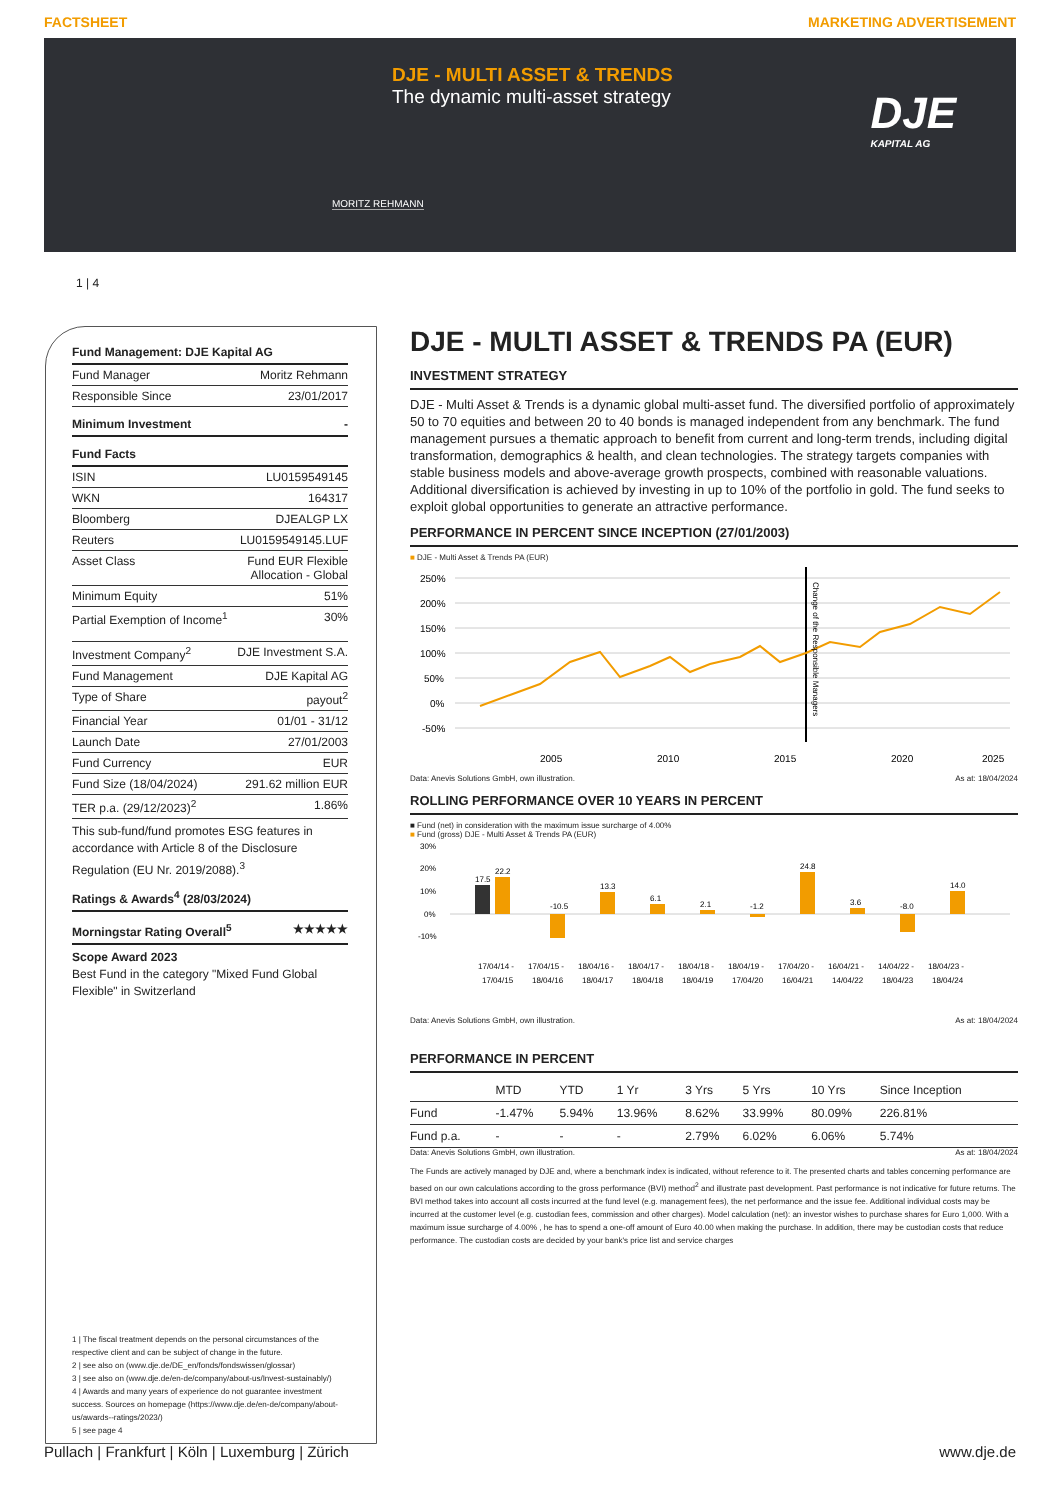FACTSHEET MARKETING ADVERTISEMENT
DJE - MULTI ASSET & TRENDS
The dynamic multi-asset strategy
MORITZ REHMANN
DJE
KAPITAL AG
1 | 4
Fund Management: DJE Kapital AG
Fund Manager Moritz Rehmann
Responsible Since 23/01/2017
Minimum Investment -
Fund Facts
ISIN LU0159549145
WKN 164317
Bloomberg DJEALGP LX
Reuters LU0159549145.LUF
Asset Class Fund EUR Flexible
Allocation - Global
Minimum Equity 51%
Partial Exemption of Income<sup>1</sup> 30%
Investment Company<sup>2</sup> DJE Investment S.A.
Fund Management DJE Kapital AG
Type of Share payout<sup>2</sup>
Financial Year 01/01 - 31/12
Launch Date 27/01/2003
Fund Currency EUR
Fund Size (18/04/2024) 291.62 million EUR
TER p.a. (29/12/2023)<sup>2</sup> 1.86%
This sub-fund/fund promotes ESG features in accordance with Article 8 of the Disclosure Regulation (EU Nr. 2019/2088).<sup>3</sup>
Ratings & Awards<sup>4</sup> (28/03/2024)
Morningstar Rating Overall<sup>5</sup> ★★★★★
Scope Award 2023
Best Fund in the category "Mixed Fund Global Flexible" in Switzerland
1 | The fiscal treatment depends on the personal circumstances of the respective client and can be subject of change in the future.
2 | see also on (www.dje.de/DE_en/fonds/fondswissen/glossar)
3 | see also on (www.dje.de/en-de/company/about-us/Invest-sustainably/)
4 | Awards and many years of experience do not guarantee investment success. Sources on homepage (https://www.dje.de/en-de/company/about-us/awards--ratings/2023/)
5 | see page 4
DJE - MULTI ASSET & TRENDS PA (EUR)
INVESTMENT STRATEGY
DJE - Multi Asset & Trends is a dynamic global multi-asset fund. The diversified portfolio of approximately 50 to 70 equities and between 20 to 40 bonds is managed independent from any benchmark. The fund management pursues a thematic approach to benefit from current and long-term trends, including digital transformation, demographics & health, and clean technologies. The strategy targets companies with stable business models and above-average growth prospects, combined with reasonable valuations. Additional diversification is achieved by investing in up to 10% of the portfolio in gold. The fund seeks to exploit global opportunities to generate an attractive performance.
PERFORMANCE IN PERCENT SINCE INCEPTION (27/01/2003)
■ DJE - Multi Asset & Trends PA (EUR)
250%
200%
150%
100%
50%
0%
-50%
2005
2010
2015
2020
2025
Change of the Responsible Managers
Data: Anevis Solutions GmbH, own illustration. As at: 18/04/2024
ROLLING PERFORMANCE OVER 10 YEARS IN PERCENT
■ Fund (net) in consideration with the maximum issue surcharge of 4.00%
■ Fund (gross) DJE - Multi Asset & Trends PA (EUR)
30%
20%
10%
0%
-10%
17.5
22.2
-10.5
13.3
6.1
2.1
-1.2
24.8
3.6
-8.0
14.0
17/04/14 -
17/04/15 -
18/04/16 -
18/04/17 -
18/04/18 -
18/04/19 -
17/04/20 -
16/04/21 -
14/04/22 -
18/04/23 -
17/04/15
18/04/16
18/04/17
18/04/18
18/04/19
17/04/20
16/04/21
14/04/22
18/04/23
18/04/24
Data: Anevis Solutions GmbH, own illustration. As at: 18/04/2024
PERFORMANCE IN PERCENT
| | MTD | YTD | 1 Yr | 3 Yrs | 5 Yrs | 10 Yrs | Since Inception |
| --- | --- | --- | --- | --- | --- | --- | --- |
| Fund | -1.47% | 5.94% | 13.96% | 8.62% | 33.99% | 80.09% | 226.81% |
| Fund p.a. | - | - | - | 2.79% | 6.02% | 6.06% | 5.74% |
Data: Anevis Solutions GmbH, own illustration. As at: 18/04/2024
The Funds are actively managed by DJE and, where a benchmark index is indicated, without reference to it. The presented charts and tables concerning performance are based on our own calculations according to the gross performance (BVI) method<sup>2</sup> and illustrate past development. Past performance is not indicative for future returns. The BVI method takes into account all costs incurred at the fund level (e.g. management fees), the net performance and the issue fee. Additional individual costs may be incurred at the customer level (e.g. custodian fees, commission and other charges). Model calculation (net): an investor wishes to purchase shares for Euro 1,000. With a maximum issue surcharge of 4.00% , he has to spend a one-off amount of Euro 40.00 when making the purchase. In addition, there may be custodian costs that reduce performance. The custodian costs are decided by your bank's price list and service charges
Pullach | Frankfurt | Köln | Luxemburg | Zürich www.dje.de